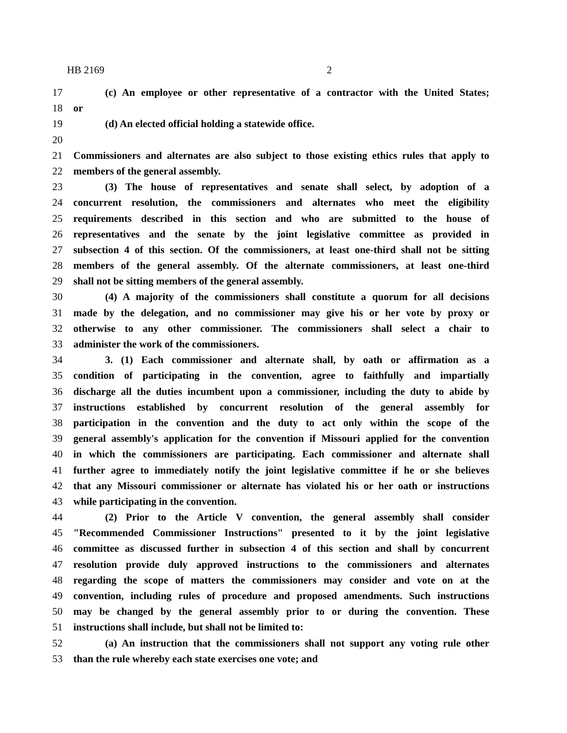HB 2169 2
17 (c) An employee or other representative of a contractor with the United States;
18 or
19 (d) An elected official holding a statewide office.
20
21 Commissioners and alternates are also subject to those existing ethics rules that apply to
22 members of the general assembly.
23 (3) The house of representatives and senate shall select, by adoption of a
24 concurrent resolution, the commissioners and alternates who meet the eligibility
25 requirements described in this section and who are submitted to the house of
26 representatives and the senate by the joint legislative committee as provided in
27 subsection 4 of this section. Of the commissioners, at least one-third shall not be sitting
28 members of the general assembly. Of the alternate commissioners, at least one-third
29 shall not be sitting members of the general assembly.
30 (4) A majority of the commissioners shall constitute a quorum for all decisions
31 made by the delegation, and no commissioner may give his or her vote by proxy or
32 otherwise to any other commissioner. The commissioners shall select a chair to
33 administer the work of the commissioners.
34 3. (1) Each commissioner and alternate shall, by oath or affirmation as a
35 condition of participating in the convention, agree to faithfully and impartially
36 discharge all the duties incumbent upon a commissioner, including the duty to abide by
37 instructions established by concurrent resolution of the general assembly for
38 participation in the convention and the duty to act only within the scope of the
39 general assembly's application for the convention if Missouri applied for the convention
40 in which the commissioners are participating. Each commissioner and alternate shall
41 further agree to immediately notify the joint legislative committee if he or she believes
42 that any Missouri commissioner or alternate has violated his or her oath or instructions
43 while participating in the convention.
44 (2) Prior to the Article V convention, the general assembly shall consider
45 "Recommended Commissioner Instructions" presented to it by the joint legislative
46 committee as discussed further in subsection 4 of this section and shall by concurrent
47 resolution provide duly approved instructions to the commissioners and alternates
48 regarding the scope of matters the commissioners may consider and vote on at the
49 convention, including rules of procedure and proposed amendments. Such instructions
50 may be changed by the general assembly prior to or during the convention. These
51 instructions shall include, but shall not be limited to:
52 (a) An instruction that the commissioners shall not support any voting rule other
53 than the rule whereby each state exercises one vote; and